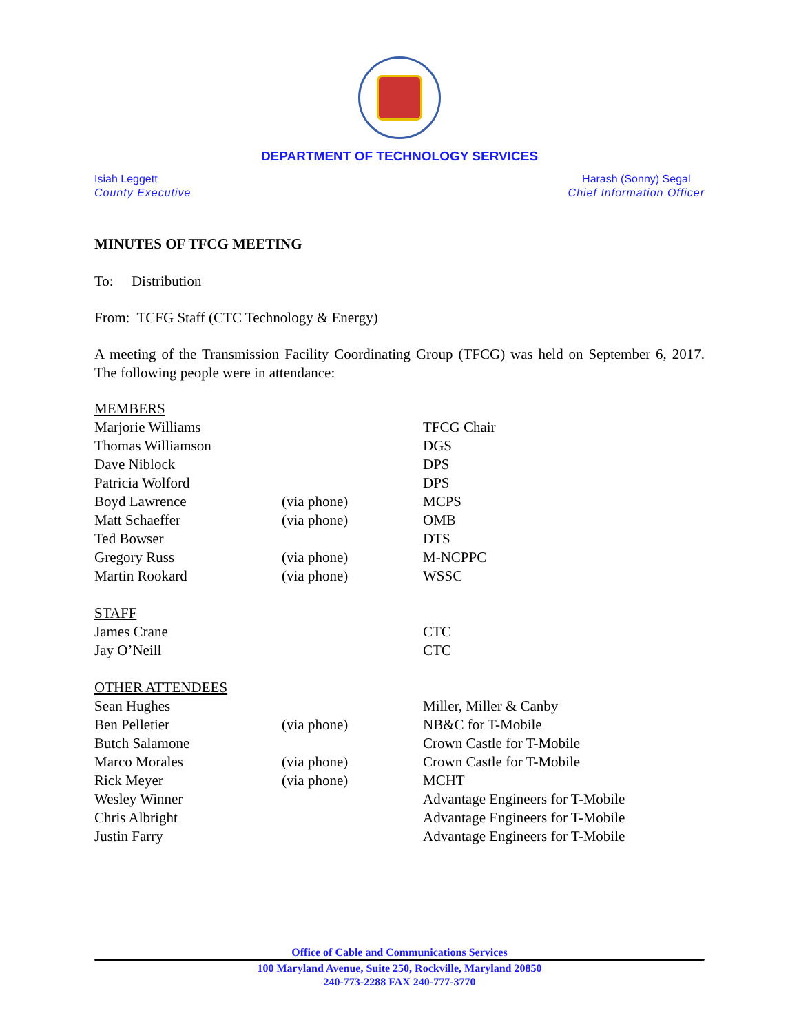DEPARTMENT OF TECHNOLOGY SERVICES
Isiah Leggett
County Executive
Harash (Sonny) Segal
Chief Information Officer
MINUTES OF TFCG MEETING
To: Distribution
From: TCFG Staff (CTC Technology & Energy)
A meeting of the Transmission Facility Coordinating Group (TFCG) was held on September 6, 2017. The following people were in attendance:
| MEMBERS | | |
| Marjorie Williams | | TFCG Chair |
| Thomas Williamson | | DGS |
| Dave Niblock | | DPS |
| Patricia Wolford | | DPS |
| Boyd Lawrence | (via phone) | MCPS |
| Matt Schaeffer | (via phone) | OMB |
| Ted Bowser | | DTS |
| Gregory Russ | (via phone) | M-NCPPC |
| Martin Rookard | (via phone) | WSSC |
| STAFF | | |
| James Crane | | CTC |
| Jay O’Neill | | CTC |
| OTHER ATTENDEES | | |
| Sean Hughes | | Miller, Miller & Canby |
| Ben Pelletier | (via phone) | NB&C for T-Mobile |
| Butch Salamone | | Crown Castle for T-Mobile |
| Marco Morales | (via phone) | Crown Castle for T-Mobile |
| Rick Meyer | (via phone) | MCHT |
| Wesley Winner | | Advantage Engineers for T-Mobile |
| Chris Albright | | Advantage Engineers for T-Mobile |
| Justin Farry | | Advantage Engineers for T-Mobile |
Office of Cable and Communications Services
100 Maryland Avenue, Suite 250, Rockville, Maryland 20850
240-773-2288 FAX 240-777-3770